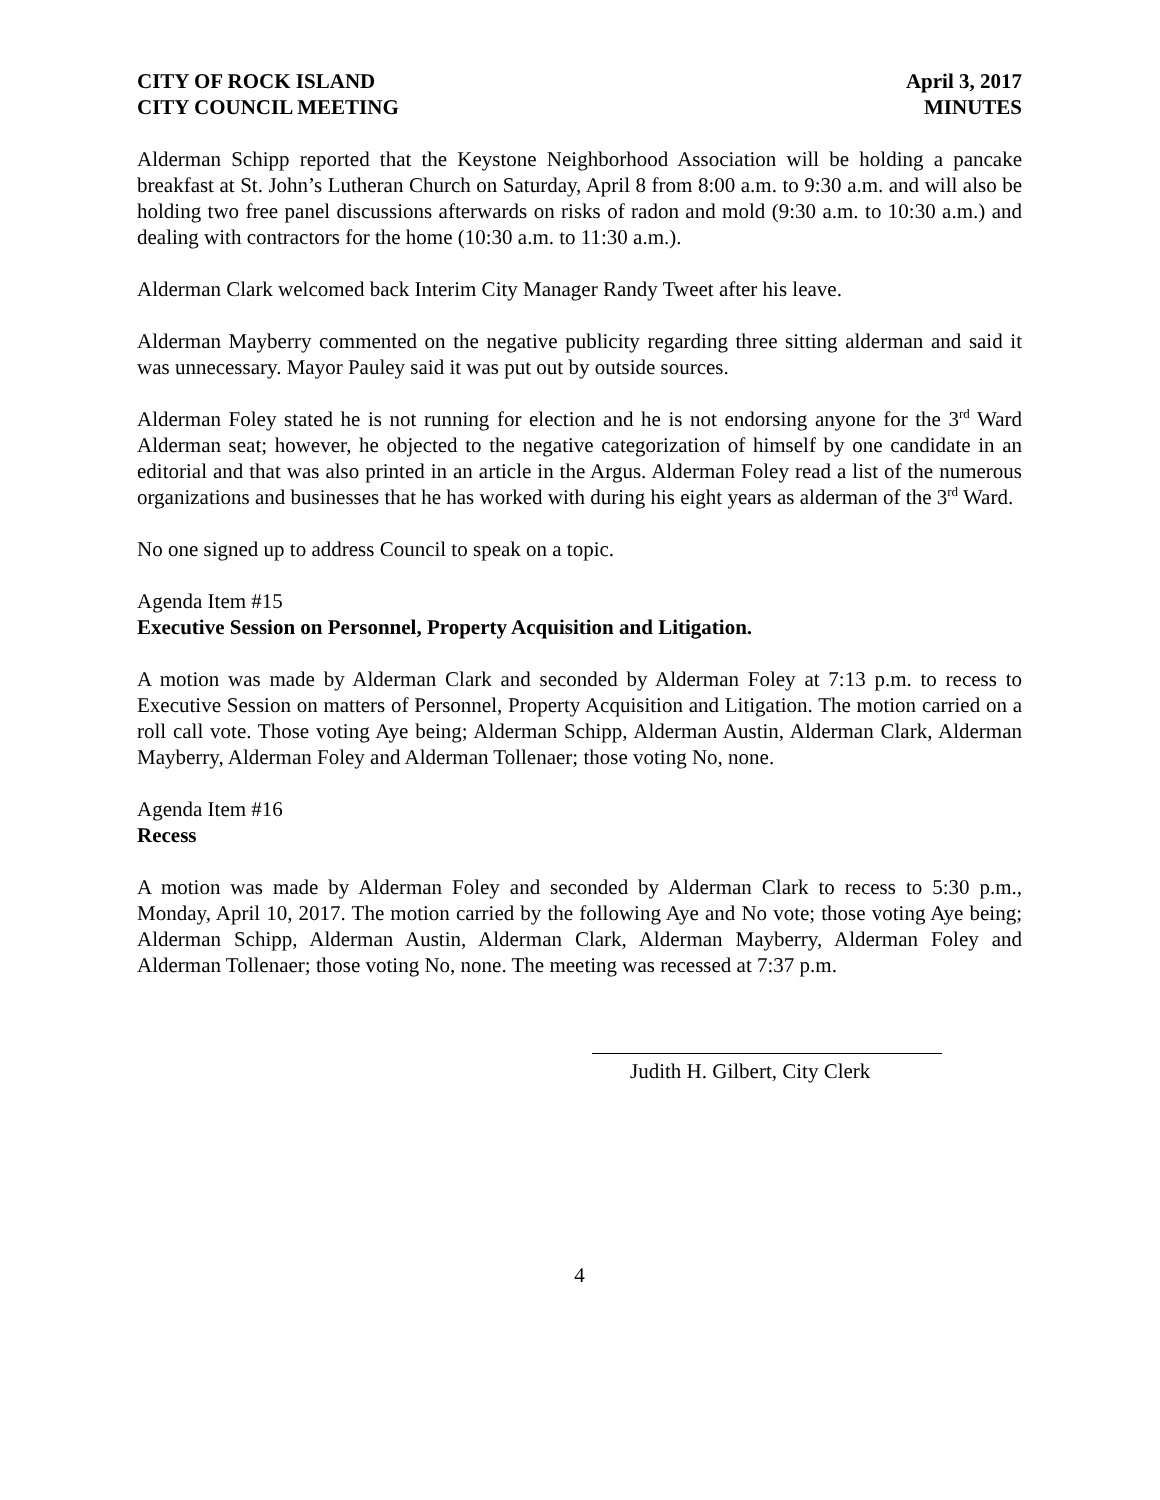CITY OF ROCK ISLAND
CITY COUNCIL MEETING
April 3, 2017
MINUTES
Alderman Schipp reported that the Keystone Neighborhood Association will be holding a pancake breakfast at St. John’s Lutheran Church on Saturday, April 8 from 8:00 a.m. to 9:30 a.m. and will also be holding two free panel discussions afterwards on risks of radon and mold (9:30 a.m. to 10:30 a.m.) and dealing with contractors for the home (10:30 a.m. to 11:30 a.m.).
Alderman Clark welcomed back Interim City Manager Randy Tweet after his leave.
Alderman Mayberry commented on the negative publicity regarding three sitting alderman and said it was unnecessary. Mayor Pauley said it was put out by outside sources.
Alderman Foley stated he is not running for election and he is not endorsing anyone for the 3<sup>rd</sup> Ward Alderman seat; however, he objected to the negative categorization of himself by one candidate in an editorial and that was also printed in an article in the Argus. Alderman Foley read a list of the numerous organizations and businesses that he has worked with during his eight years as alderman of the 3<sup>rd</sup> Ward.
No one signed up to address Council to speak on a topic.
Agenda Item #15
Executive Session on Personnel, Property Acquisition and Litigation.
A motion was made by Alderman Clark and seconded by Alderman Foley at 7:13 p.m. to recess to Executive Session on matters of Personnel, Property Acquisition and Litigation. The motion carried on a roll call vote. Those voting Aye being; Alderman Schipp, Alderman Austin, Alderman Clark, Alderman Mayberry, Alderman Foley and Alderman Tollenaer; those voting No, none.
Agenda Item #16
Recess
A motion was made by Alderman Foley and seconded by Alderman Clark to recess to 5:30 p.m., Monday, April 10, 2017. The motion carried by the following Aye and No vote; those voting Aye being; Alderman Schipp, Alderman Austin, Alderman Clark, Alderman Mayberry, Alderman Foley and Alderman Tollenaer; those voting No, none. The meeting was recessed at 7:37 p.m.
Judith H. Gilbert, City Clerk
4